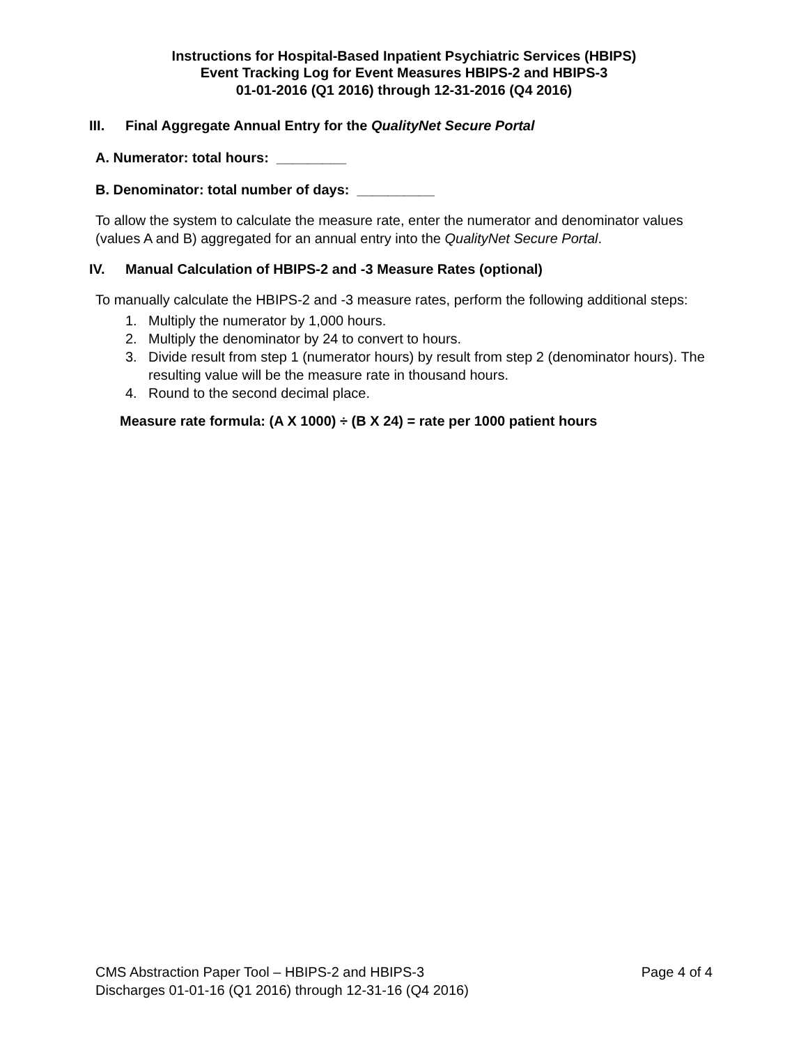Instructions for Hospital-Based Inpatient Psychiatric Services (HBIPS)
Event Tracking Log for Event Measures HBIPS-2 and HBIPS-3
01-01-2016 (Q1 2016) through 12-31-2016 (Q4 2016)
III. Final Aggregate Annual Entry for the QualityNet Secure Portal
A. Numerator: total hours: _________
B. Denominator: total number of days: __________
To allow the system to calculate the measure rate, enter the numerator and denominator values (values A and B) aggregated for an annual entry into the QualityNet Secure Portal.
IV. Manual Calculation of HBIPS-2 and -3 Measure Rates (optional)
To manually calculate the HBIPS-2 and -3 measure rates, perform the following additional steps:
1. Multiply the numerator by 1,000 hours.
2. Multiply the denominator by 24 to convert to hours.
3. Divide result from step 1 (numerator hours) by result from step 2 (denominator hours). The resulting value will be the measure rate in thousand hours.
4. Round to the second decimal place.
Measure rate formula: (A X 1000) ÷ (B X 24) = rate per 1000 patient hours
Page 4 of 4 CMS Abstraction Paper Tool – HBIPS-2 and HBIPS-3
Discharges 01-01-16 (Q1 2016) through 12-31-16 (Q4 2016)